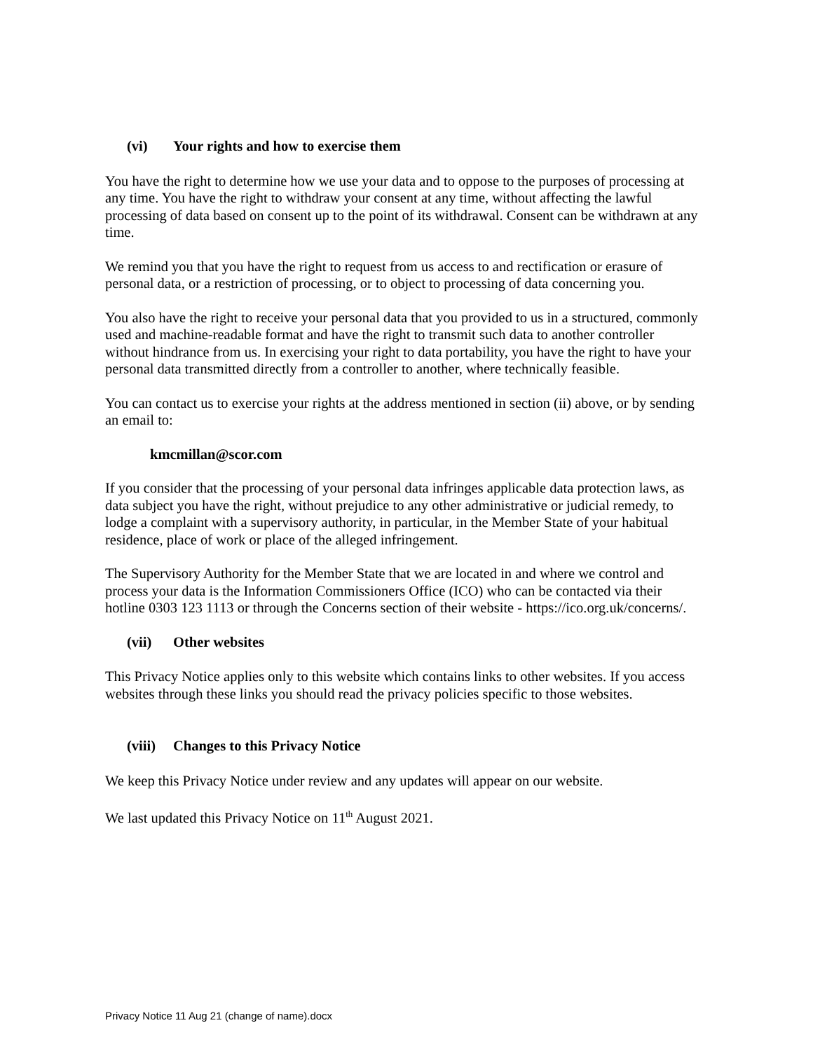(vi) Your rights and how to exercise them
You have the right to determine how we use your data and to oppose to the purposes of processing at any time. You have the right to withdraw your consent at any time, without affecting the lawful processing of data based on consent up to the point of its withdrawal. Consent can be withdrawn at any time.
We remind you that you have the right to request from us access to and rectification or erasure of personal data, or a restriction of processing, or to object to processing of data concerning you.
You also have the right to receive your personal data that you provided to us in a structured, commonly used and machine-readable format and have the right to transmit such data to another controller without hindrance from us. In exercising your right to data portability, you have the right to have your personal data transmitted directly from a controller to another, where technically feasible.
You can contact us to exercise your rights at the address mentioned in section (ii) above, or by sending an email to:
kmcmillan@scor.com
If you consider that the processing of your personal data infringes applicable data protection laws, as data subject you have the right, without prejudice to any other administrative or judicial remedy, to lodge a complaint with a supervisory authority, in particular, in the Member State of your habitual residence, place of work or place of the alleged infringement.
The Supervisory Authority for the Member State that we are located in and where we control and process your data is the Information Commissioners Office (ICO) who can be contacted via their hotline 0303 123 1113 or through the Concerns section of their website - https://ico.org.uk/concerns/.
(vii) Other websites
This Privacy Notice applies only to this website which contains links to other websites. If you access websites through these links you should read the privacy policies specific to those websites.
(viii) Changes to this Privacy Notice
We keep this Privacy Notice under review and any updates will appear on our website.
We last updated this Privacy Notice on 11<sup>th</sup> August 2021.
Privacy Notice 11 Aug 21 (change of name).docx